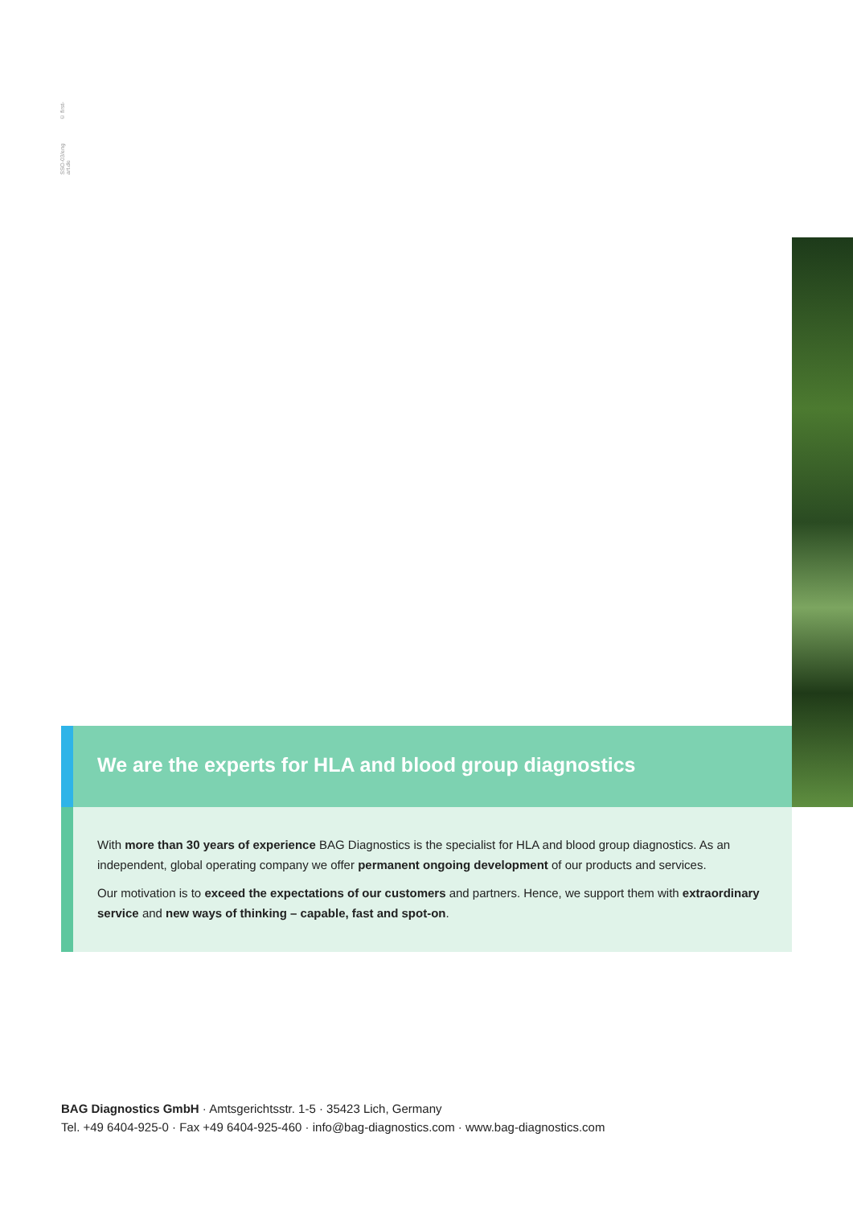SSO-03/eng © first-art.de
We are the experts for HLA and blood group diagnostics
With more than 30 years of experience BAG Diagnostics is the specialist for HLA and blood group diagnostics. As an independent, global operating company we offer permanent ongoing development of our products and services.
Our motivation is to exceed the expectations of our customers and partners. Hence, we support them with extraordinary service and new ways of thinking – capable, fast and spot-on.
BAG Diagnostics GmbH · Amtsgerichtsstr. 1-5 · 35423 Lich, Germany
Tel. +49 6404-925-0 · Fax +49 6404-925-460 · info@bag-diagnostics.com · www.bag-diagnostics.com